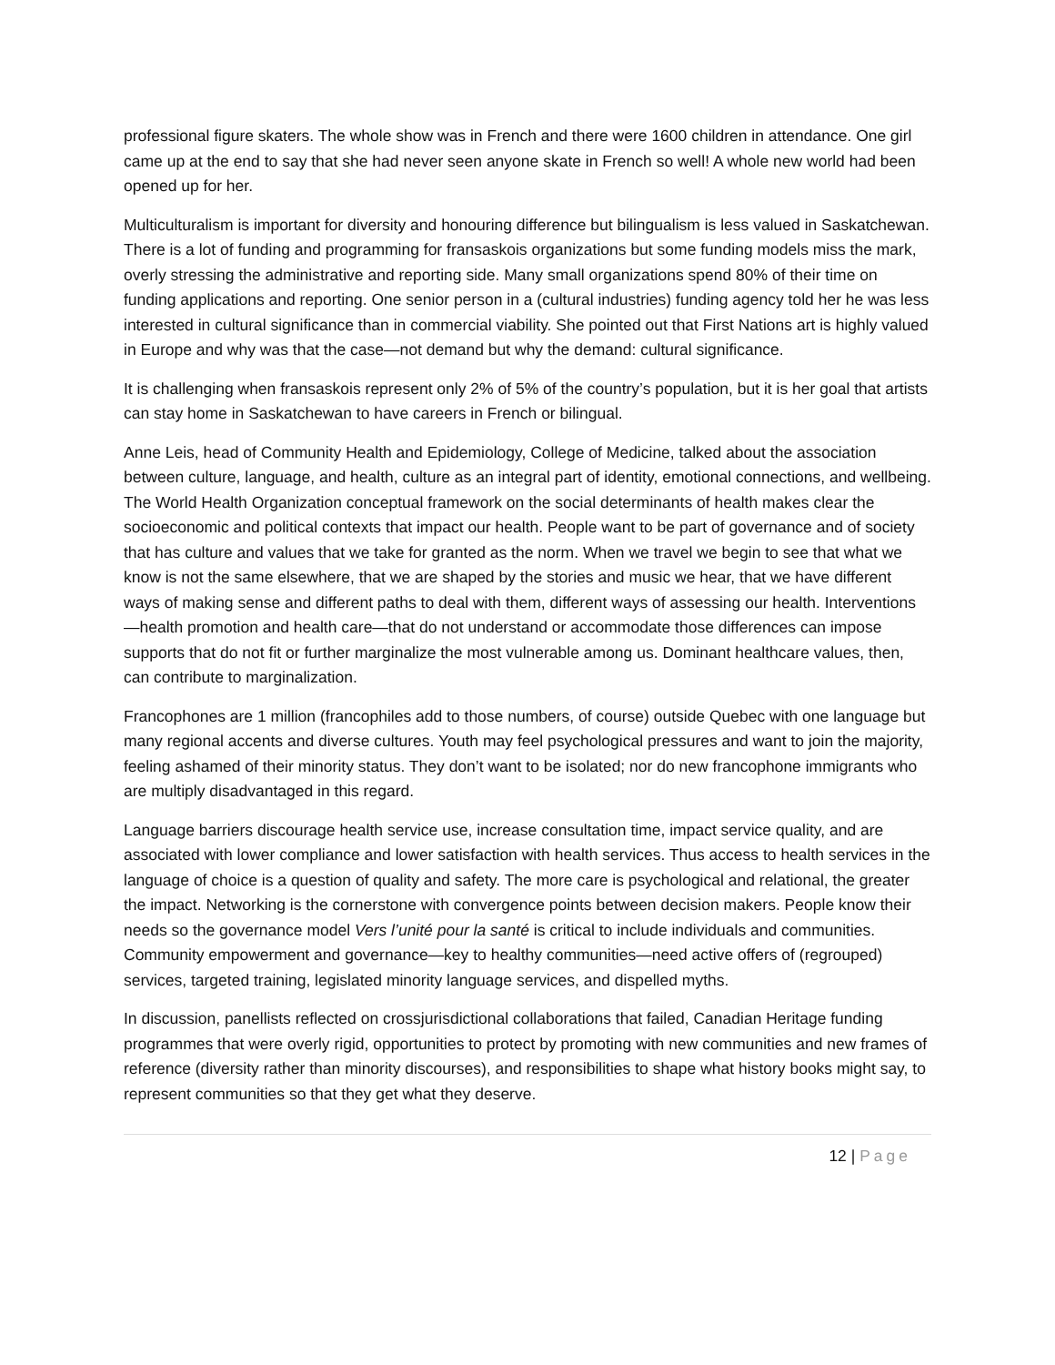professional figure skaters. The whole show was in French and there were 1600 children in attendance. One girl came up at the end to say that she had never seen anyone skate in French so well! A whole new world had been opened up for her.
Multiculturalism is important for diversity and honouring difference but bilingualism is less valued in Saskatchewan. There is a lot of funding and programming for fransaskois organizations but some funding models miss the mark, overly stressing the administrative and reporting side. Many small organizations spend 80% of their time on funding applications and reporting. One senior person in a (cultural industries) funding agency told her he was less interested in cultural significance than in commercial viability. She pointed out that First Nations art is highly valued in Europe and why was that the case—not demand but why the demand: cultural significance.
It is challenging when fransaskois represent only 2% of 5% of the country’s population, but it is her goal that artists can stay home in Saskatchewan to have careers in French or bilingual.
Anne Leis, head of Community Health and Epidemiology, College of Medicine, talked about the association between culture, language, and health, culture as an integral part of identity, emotional connections, and wellbeing. The World Health Organization conceptual framework on the social determinants of health makes clear the socioeconomic and political contexts that impact our health. People want to be part of governance and of society that has culture and values that we take for granted as the norm. When we travel we begin to see that what we know is not the same elsewhere, that we are shaped by the stories and music we hear, that we have different ways of making sense and different paths to deal with them, different ways of assessing our health. Interventions—health promotion and health care—that do not understand or accommodate those differences can impose supports that do not fit or further marginalize the most vulnerable among us. Dominant healthcare values, then, can contribute to marginalization.
Francophones are 1 million (francophiles add to those numbers, of course) outside Quebec with one language but many regional accents and diverse cultures. Youth may feel psychological pressures and want to join the majority, feeling ashamed of their minority status. They don’t want to be isolated; nor do new francophone immigrants who are multiply disadvantaged in this regard.
Language barriers discourage health service use, increase consultation time, impact service quality, and are associated with lower compliance and lower satisfaction with health services. Thus access to health services in the language of choice is a question of quality and safety. The more care is psychological and relational, the greater the impact. Networking is the cornerstone with convergence points between decision makers. People know their needs so the governance model Vers l’unité pour la santé is critical to include individuals and communities. Community empowerment and governance—key to healthy communities—need active offers of (regrouped) services, targeted training, legislated minority language services, and dispelled myths.
In discussion, panellists reflected on crossjurisdictional collaborations that failed, Canadian Heritage funding programmes that were overly rigid, opportunities to protect by promoting with new communities and new frames of reference (diversity rather than minority discourses), and responsibilities to shape what history books might say, to represent communities so that they get what they deserve.
12 | Page